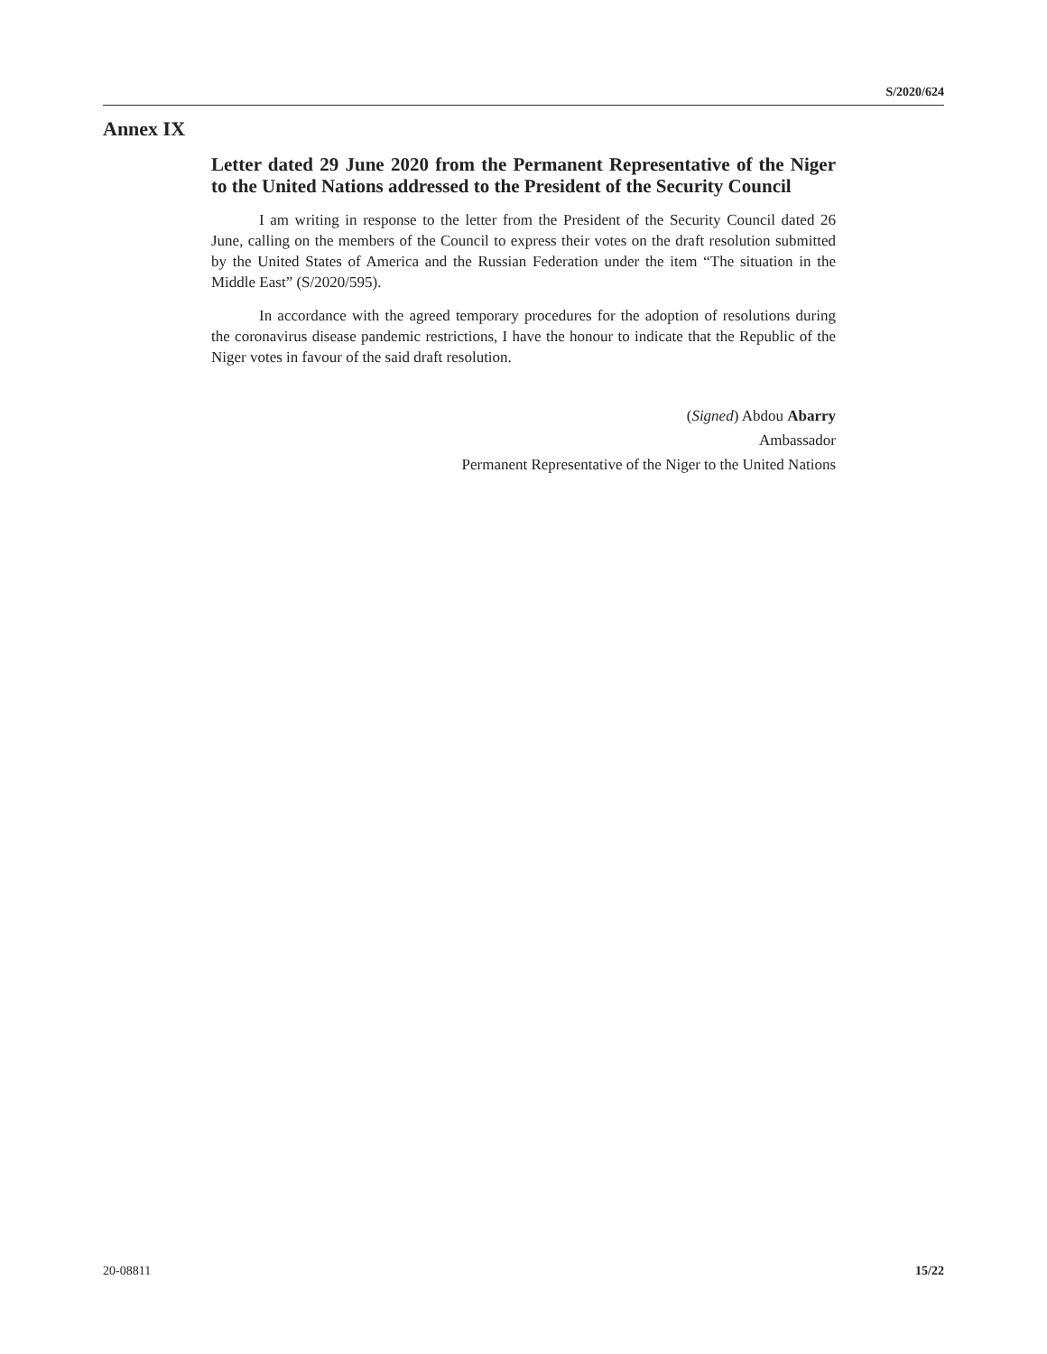S/2020/624
Annex IX
Letter dated 29 June 2020 from the Permanent Representative of the Niger to the United Nations addressed to the President of the Security Council
I am writing in response to the letter from the President of the Security Council dated 26 June, calling on the members of the Council to express their votes on the draft resolution submitted by the United States of America and the Russian Federation under the item “The situation in the Middle East” (S/2020/595).
In accordance with the agreed temporary procedures for the adoption of resolutions during the coronavirus disease pandemic restrictions, I have the honour to indicate that the Republic of the Niger votes in favour of the said draft resolution.
(Signed) Abdou Abarry
Ambassador
Permanent Representative of the Niger to the United Nations
20-08811 15/22